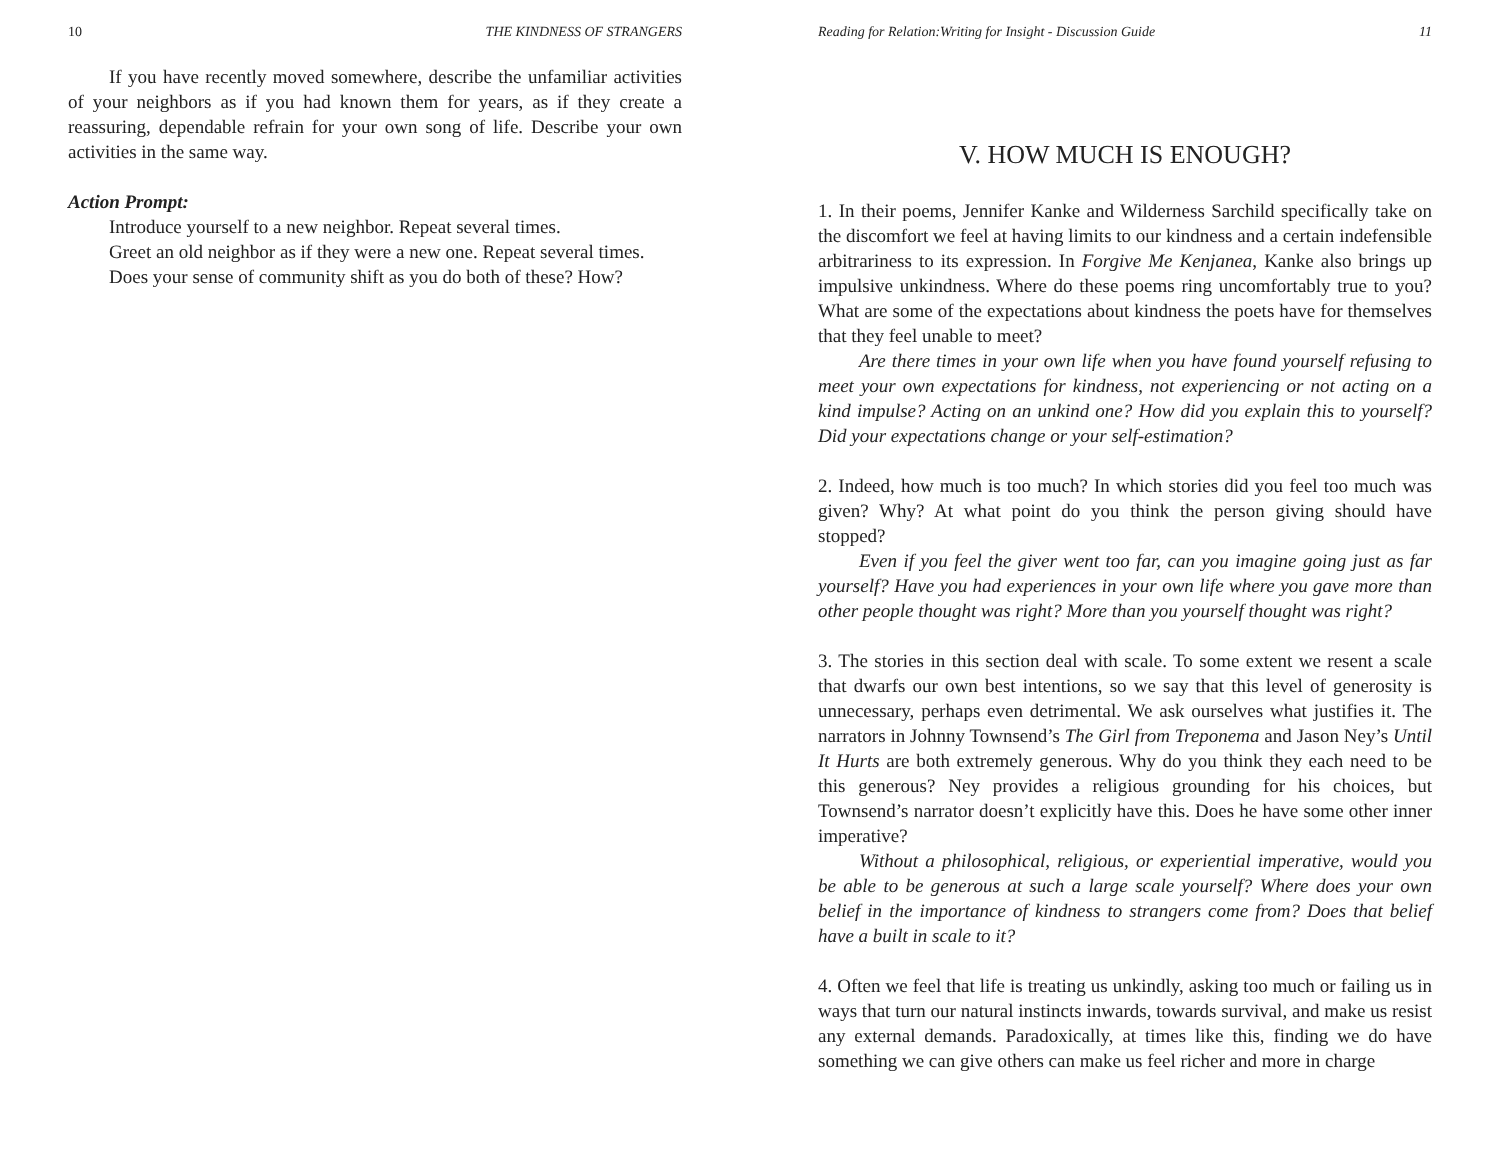10 THE KINDNESS OF STRANGERS
If you have recently moved somewhere, describe the unfamiliar activities of your neighbors as if you had known them for years, as if they create a reassuring, dependable refrain for your own song of life. Describe your own activities in the same way.
Action Prompt:
Introduce yourself to a new neighbor. Repeat several times.
Greet an old neighbor as if they were a new one. Repeat several times.
Does your sense of community shift as you do both of these? How?
Reading for Relation:Writing for Insight - Discussion Guide 11
V. HOW MUCH IS ENOUGH?
1. In their poems, Jennifer Kanke and Wilderness Sarchild specifically take on the discomfort we feel at having limits to our kindness and a certain indefensible arbitrariness to its expression. In Forgive Me Kenjanea, Kanke also brings up impulsive unkindness. Where do these poems ring uncomfortably true to you? What are some of the expectations about kindness the poets have for themselves that they feel unable to meet?
Are there times in your own life when you have found yourself refusing to meet your own expectations for kindness, not experiencing or not acting on a kind impulse? Acting on an unkind one? How did you explain this to yourself? Did your expectations change or your self-estimation?
2. Indeed, how much is too much? In which stories did you feel too much was given? Why? At what point do you think the person giving should have stopped?
Even if you feel the giver went too far, can you imagine going just as far yourself? Have you had experiences in your own life where you gave more than other people thought was right? More than you yourself thought was right?
3. The stories in this section deal with scale. To some extent we resent a scale that dwarfs our own best intentions, so we say that this level of generosity is unnecessary, perhaps even detrimental. We ask ourselves what justifies it. The narrators in Johnny Townsend’s The Girl from Treponema and Jason Ney’s Until It Hurts are both extremely generous. Why do you think they each need to be this generous? Ney provides a religious grounding for his choices, but Townsend’s narrator doesn’t explicitly have this. Does he have some other inner imperative?
Without a philosophical, religious, or experiential imperative, would you be able to be generous at such a large scale yourself? Where does your own belief in the importance of kindness to strangers come from? Does that belief have a built in scale to it?
4. Often we feel that life is treating us unkindly, asking too much or failing us in ways that turn our natural instincts inwards, towards survival, and make us resist any external demands. Paradoxically, at times like this, finding we do have something we can give others can make us feel richer and more in charge